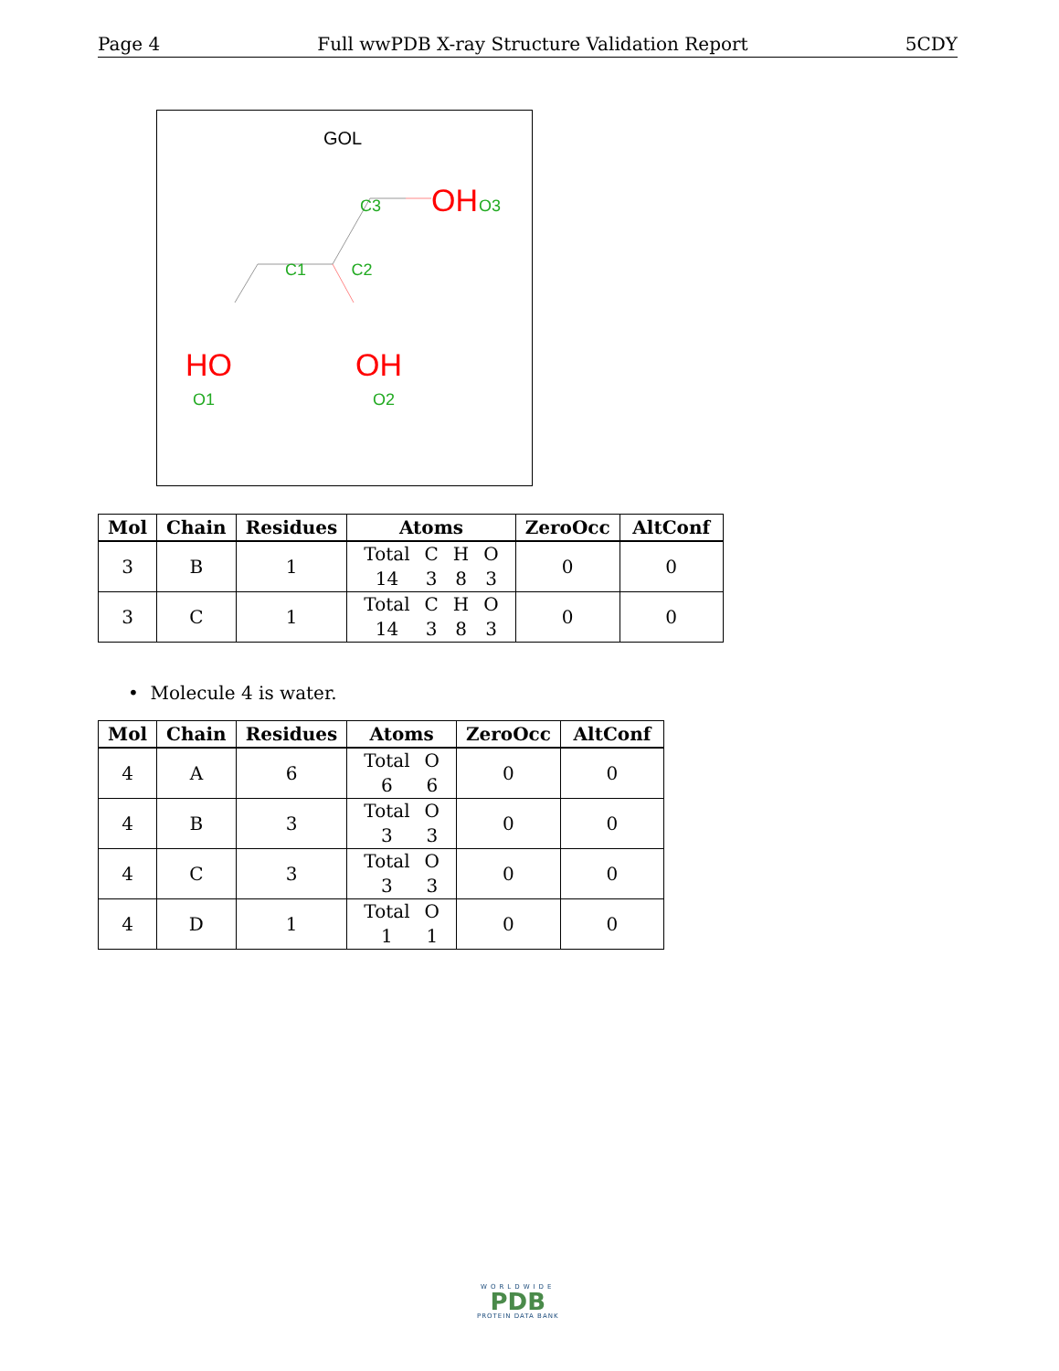Page 4 Full wwPDB X-ray Structure Validation Report 5CDY
GOL
C2
C1
C3
OH
O3
HO
O1
OH
O2
| Mol | Chain | Residues | Atoms | ZeroOcc | AltConf |
| --- | --- | --- | --- | --- | --- |
| 3 | B | 1 | / Total / C / H / O / / 14 / 3 / 8 / 3 / | 0 | 0 |
| 3 | C | 1 | / Total / C / H / O / / 14 / 3 / 8 / 3 / | 0 | 0 |
• Molecule 4 is water.
| Mol | Chain | Residues | Atoms | ZeroOcc | AltConf |
| --- | --- | --- | --- | --- | --- |
| 4 | A | 6 | / Total / O / / 6 / 6 / | 0 | 0 |
| 4 | B | 3 | / Total / O / / 3 / 3 / | 0 | 0 |
| 4 | C | 3 | / Total / O / / 3 / 3 / | 0 | 0 |
| 4 | D | 1 | / Total / O / / 1 / 1 / | 0 | 0 |
WORLDWIDE
PDB
PROTEIN DATA BANK